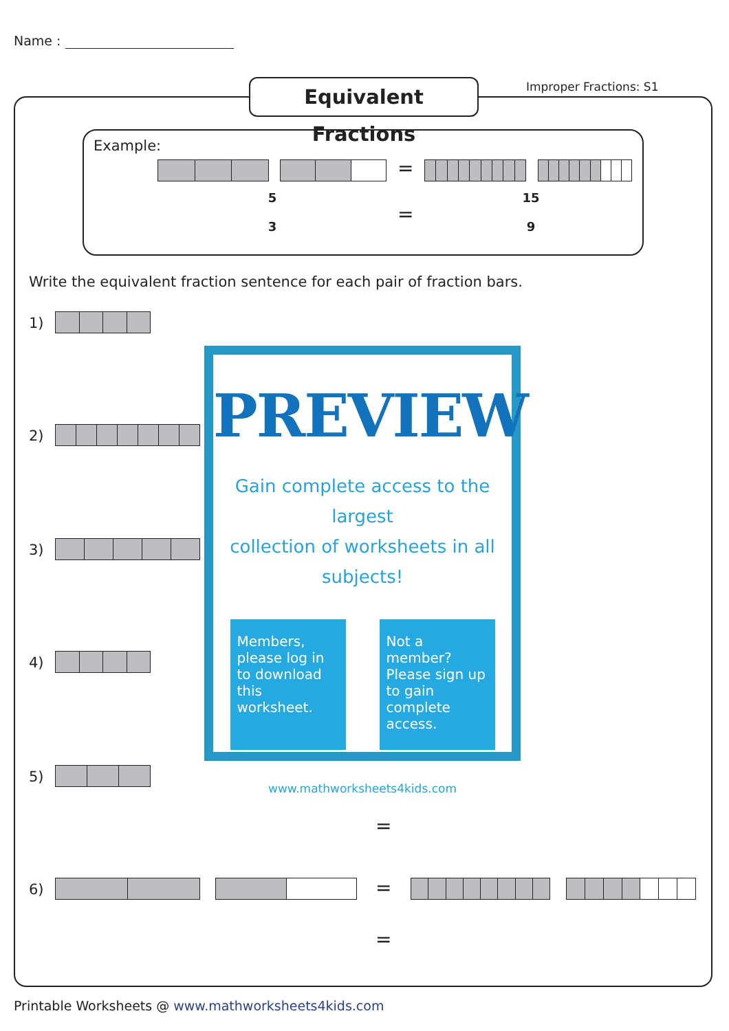Name :
Equivalent Fractions
Improper Fractions: S1
Example:
=
5
3
=
15
9
Write the equivalent fraction sentence for each pair of fraction bars.
1)
2)
3)
4)
5)
6) =
=
=
PREVIEW
Gain complete access to the largest
collection of worksheets in all subjects!
Members, please log in to download this worksheet.
Not a member? Please sign up to gain complete access.
www.mathworksheets4kids.com
Printable Worksheets @ www.mathworksheets4kids.com